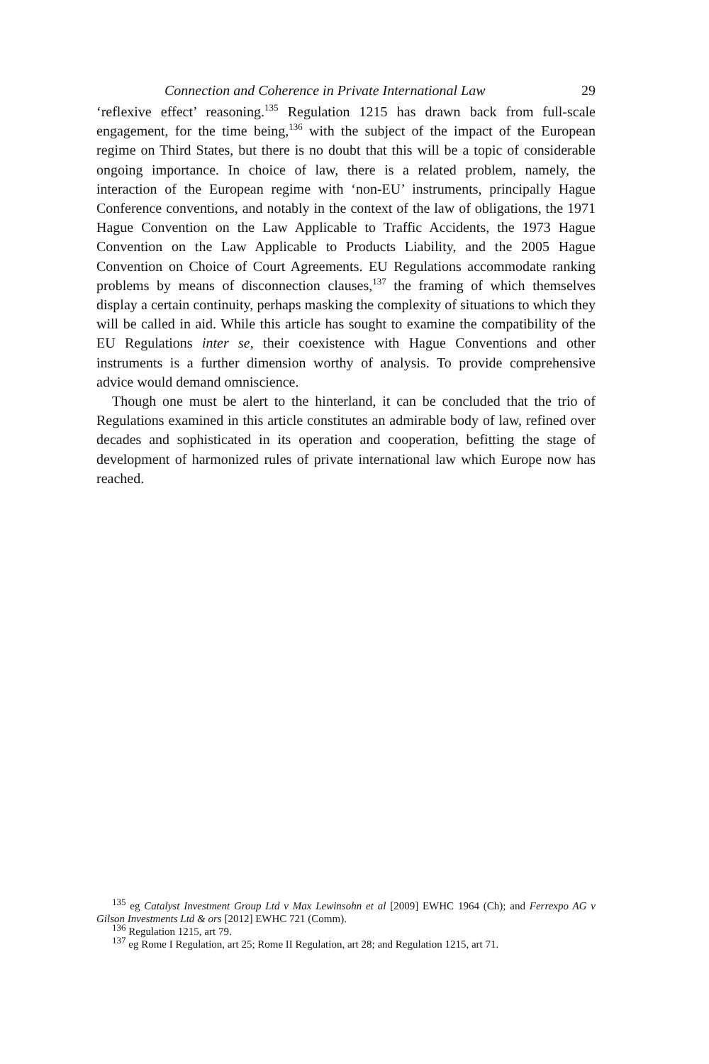Connection and Coherence in Private International Law 29
‘reflexive effect’ reasoning.<sup>135</sup> Regulation 1215 has drawn back from full-scale engagement, for the time being,<sup>136</sup> with the subject of the impact of the European regime on Third States, but there is no doubt that this will be a topic of considerable ongoing importance. In choice of law, there is a related problem, namely, the interaction of the European regime with ‘non-EU’ instruments, principally Hague Conference conventions, and notably in the context of the law of obligations, the 1971 Hague Convention on the Law Applicable to Traffic Accidents, the 1973 Hague Convention on the Law Applicable to Products Liability, and the 2005 Hague Convention on Choice of Court Agreements. EU Regulations accommodate ranking problems by means of disconnection clauses,<sup>137</sup> the framing of which themselves display a certain continuity, perhaps masking the complexity of situations to which they will be called in aid. While this article has sought to examine the compatibility of the EU Regulations inter se, their coexistence with Hague Conventions and other instruments is a further dimension worthy of analysis. To provide comprehensive advice would demand omniscience.
Though one must be alert to the hinterland, it can be concluded that the trio of Regulations examined in this article constitutes an admirable body of law, refined over decades and sophisticated in its operation and cooperation, befitting the stage of development of harmonized rules of private international law which Europe now has reached.
<sup>135</sup> eg Catalyst Investment Group Ltd v Max Lewinsohn et al [2009] EWHC 1964 (Ch); and Ferrexpo AG v Gilson Investments Ltd & ors [2012] EWHC 721 (Comm).
<sup>136</sup> Regulation 1215, art 79.
<sup>137</sup> eg Rome I Regulation, art 25; Rome II Regulation, art 28; and Regulation 1215, art 71.